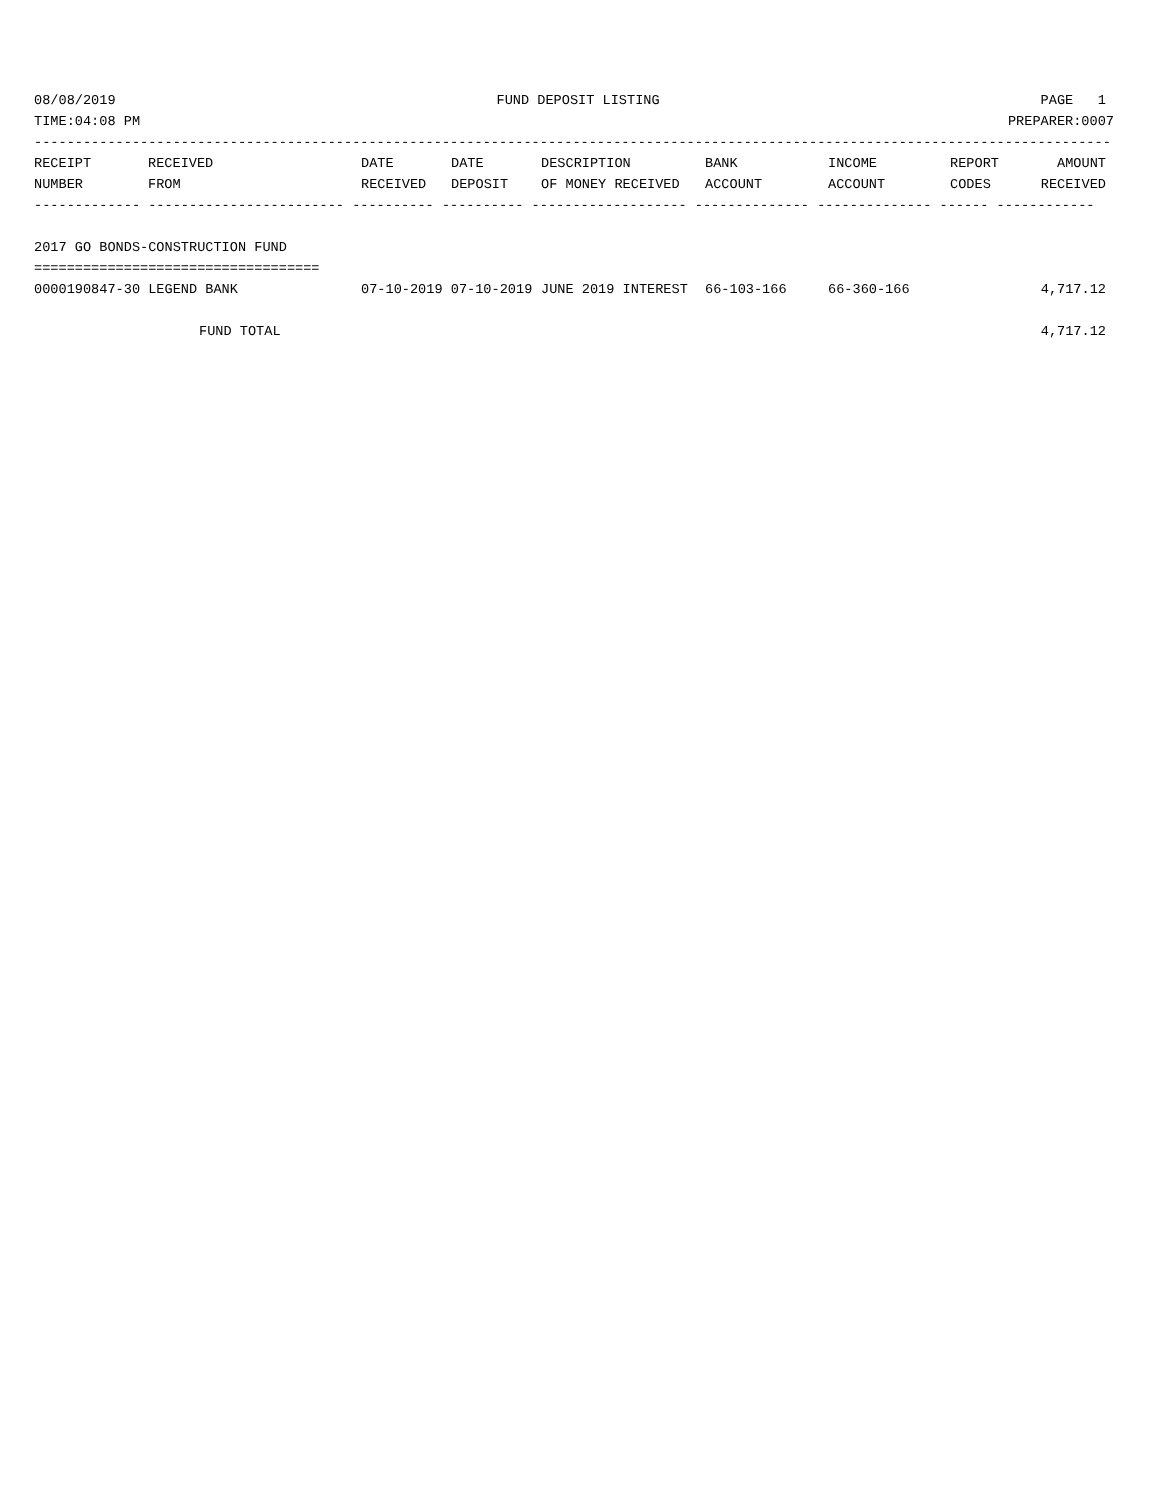08/08/2019 FUND DEPOSIT LISTING PAGE 1
TIME:04:08 PM PREPARER:0007
------------------------------------------------------------------------------------------------------------------------------------
| RECEIPT | RECEIVED | DATE | DATE | DESCRIPTION | BANK | INCOME | REPORT | AMOUNT |
| --- | --- | --- | --- | --- | --- | --- | --- | --- |
| NUMBER | FROM | RECEIVED | DEPOSIT | OF MONEY RECEIVED | ACCOUNT | ACCOUNT | CODES | RECEIVED |
| ------------- ------------------------ ---------- ---------- ------------------- -------------- -------------- ------ ------------ | | | | | | | | |
| 2017 GO BONDS-CONSTRUCTION FUND | | | | | | | | |
| =================================== | | | | | | | | |
| 0000190847-30 LEGEND BANK | | 07-10-2019 07-10-2019 | | JUNE 2019 INTEREST | 66-103-166 | 66-360-166 | | 4,717.12 |
| FUND TOTAL | | | | | | | | 4,717.12 |